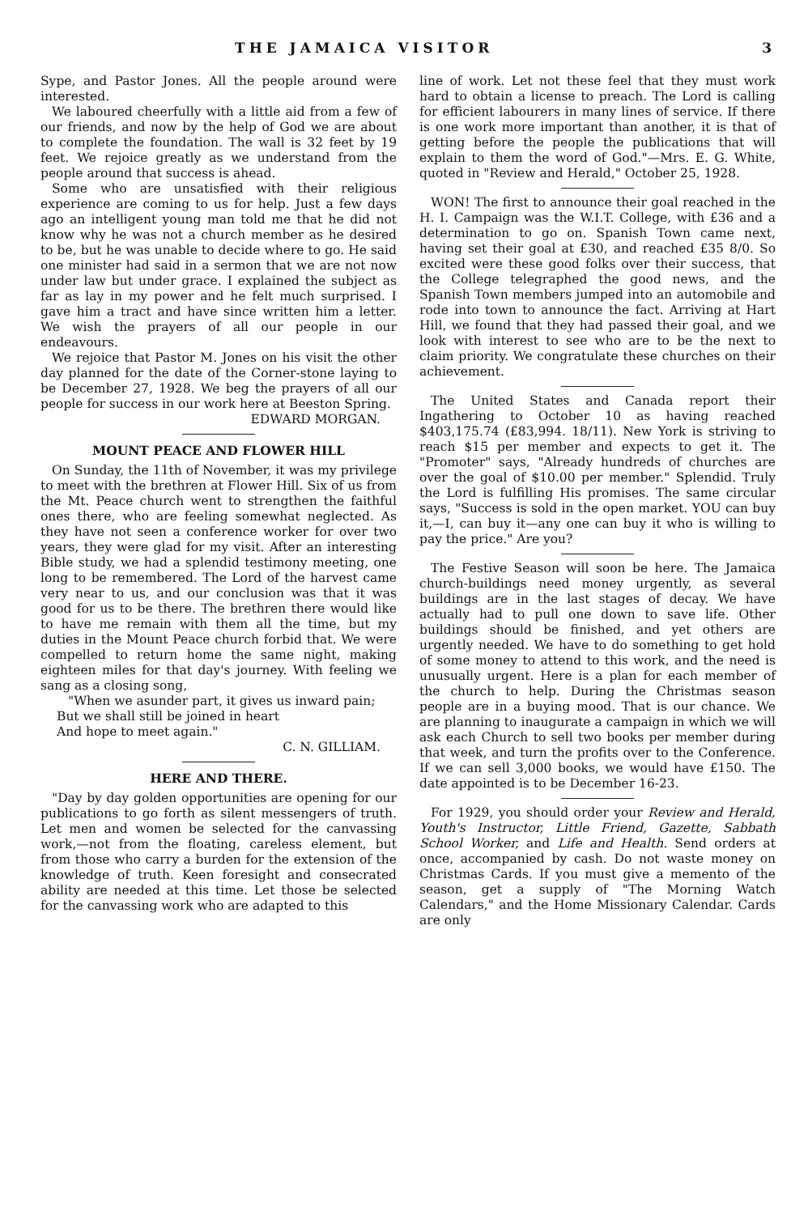THE JAMAICA VISITOR 3
Sype, and Pastor Jones. All the people around were interested.
We laboured cheerfully with a little aid from a few of our friends, and now by the help of God we are about to complete the foundation. The wall is 32 feet by 19 feet. We rejoice greatly as we understand from the people around that success is ahead.
Some who are unsatisfied with their religious experience are coming to us for help. Just a few days ago an intelligent young man told me that he did not know why he was not a church member as he desired to be, but he was unable to decide where to go. He said one minister had said in a sermon that we are not now under law but under grace. I explained the subject as far as lay in my power and he felt much surprised. I gave him a tract and have since written him a letter. We wish the prayers of all our people in our endeavours.
We rejoice that Pastor M. Jones on his visit the other day planned for the date of the Corner-stone laying to be December 27, 1928. We beg the prayers of all our people for success in our work here at Beeston Spring.
EDWARD MORGAN.
MOUNT PEACE AND FLOWER HILL
On Sunday, the 11th of November, it was my privilege to meet with the brethren at Flower Hill. Six of us from the Mt. Peace church went to strengthen the faithful ones there, who are feeling somewhat neglected. As they have not seen a conference worker for over two years, they were glad for my visit. After an interesting Bible study, we had a splendid testimony meeting, one long to be remembered. The Lord of the harvest came very near to us, and our conclusion was that it was good for us to be there. The brethren there would like to have me remain with them all the time, but my duties in the Mount Peace church forbid that. We were compelled to return home the same night, making eighteen miles for that day's journey. With feeling we sang as a closing song,
"When we asunder part, it gives us inward pain;
But we shall still be joined in heart
And hope to meet again."
C. N. GILLIAM.
HERE AND THERE.
"Day by day golden opportunities are opening for our publications to go forth as silent messengers of truth. Let men and women be selected for the canvassing work,—not from the floating, careless element, but from those who carry a burden for the extension of the knowledge of truth. Keen foresight and consecrated ability are needed at this time. Let those be selected for the canvassing work who are adapted to this
line of work. Let not these feel that they must work hard to obtain a license to preach. The Lord is calling for efficient labourers in many lines of service. If there is one work more important than another, it is that of getting before the people the publications that will explain to them the word of God."—Mrs. E. G. White, quoted in "Review and Herald," October 25, 1928.
WON! The first to announce their goal reached in the H. I. Campaign was the W.I.T. College, with £36 and a determination to go on. Spanish Town came next, having set their goal at £30, and reached £35 8/0. So excited were these good folks over their success, that the College telegraphed the good news, and the Spanish Town members jumped into an automobile and rode into town to announce the fact. Arriving at Hart Hill, we found that they had passed their goal, and we look with interest to see who are to be the next to claim priority. We congratulate these churches on their achievement.
The United States and Canada report their Ingathering to October 10 as having reached $403,175.74 (£83,994. 18/11). New York is striving to reach $15 per member and expects to get it. The "Promoter" says, "Already hundreds of churches are over the goal of $10.00 per member." Splendid. Truly the Lord is fulfilling His promises. The same circular says, "Success is sold in the open market. YOU can buy it,—I, can buy it—any one can buy it who is willing to pay the price." Are you?
The Festive Season will soon be here. The Jamaica church-buildings need money urgently, as several buildings are in the last stages of decay. We have actually had to pull one down to save life. Other buildings should be finished, and yet others are urgently needed. We have to do something to get hold of some money to attend to this work, and the need is unusually urgent. Here is a plan for each member of the church to help. During the Christmas season people are in a buying mood. That is our chance. We are planning to inaugurate a campaign in which we will ask each Church to sell two books per member during that week, and turn the profits over to the Conference. If we can sell 3,000 books, we would have £150. The date appointed is to be December 16-23.
For 1929, you should order your Review and Herald, Youth's Instructor, Little Friend, Gazette, Sabbath School Worker, and Life and Health. Send orders at once, accompanied by cash. Do not waste money on Christmas Cards. If you must give a memento of the season, get a supply of "The Morning Watch Calendars," and the Home Missionary Calendar. Cards are only